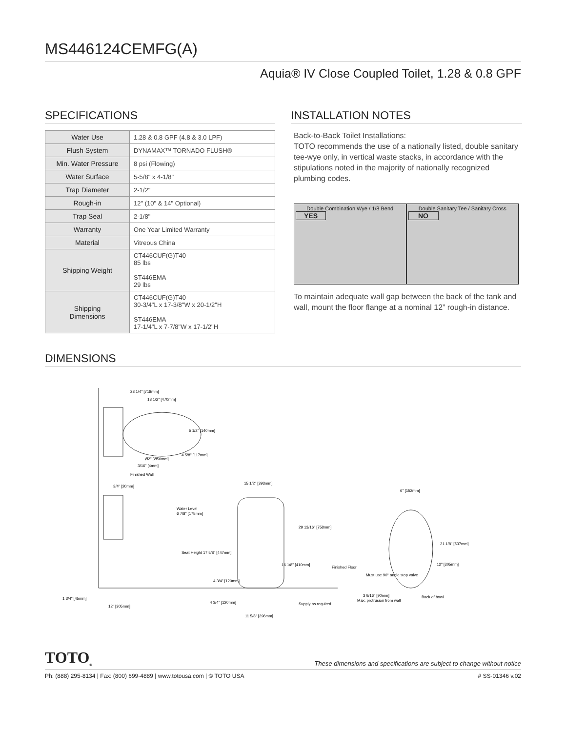MS446124CEMFG(A)
Aquia® IV Close Coupled Toilet, 1.28 & 0.8 GPF
SPECIFICATIONS
| Water Use | 1.28 & 0.8 GPF (4.8 & 3.0 LPF) |
| Flush System | DYNAMAX™ TORNADO FLUSH® |
| Min. Water Pressure | 8 psi (Flowing) |
| Water Surface | 5-5/8" x 4-1/8" |
| Trap Diameter | 2-1/2" |
| Rough-in | 12" (10" & 14" Optional) |
| Trap Seal | 2-1/8" |
| Warranty | One Year Limited Warranty |
| Material | Vitreous China |
| Shipping Weight | CT446CUF(G)T40 85 lbs ST446EMA 29 lbs |
| Shipping Dimensions | CT446CUF(G)T40 30-3/4"L x 17-3/8"W x 20-1/2"H ST446EMA 17-1/4"L x 7-7/8"W x 17-1/2"H |
INSTALLATION NOTES
Back-to-Back Toilet Installations:
TOTO recommends the use of a nationally listed, double sanitary tee-wye only, in vertical waste stacks, in accordance with the stipulations noted in the majority of nationally recognized plumbing codes.
Double Combination Wye / 1/8 Bend
YES
Double Sanitary Tee / Sanitary Cross
NO
To maintain adequate wall gap between the back of the tank and wall, mount the floor flange at a nominal 12” rough-in distance.
DIMENSIONS
28 1/4" [718mm]
18 1/2" [470mm]
5 1/2" [140mm]
4 5/8" [117mm]
Ø2" [Ø50mm]
3/16" [4mm]
Finished Wall
3/4" [20mm]
Water Level
6 7/8" [175mm]
15 1/2" [393mm]
29 13/16" [758mm]
16 1/8" [410mm]
Seat Height 17 5/8" [447mm]
4 3/4" [120mm]
Finished Floor
6" [152mm]
21 1/8" [537mm]
12" [305mm]
Must use 90° angle stop valve
3 9/16" [90mm]
Max. protrusion from wall
Back of bowl
1 3/4" [45mm]
12" [305mm]
4 3/4" [120mm]
Supply as required
11 5/8" [296mm]
TOTO<sub>®</sub> These dimensions and specifications are subject to change without notice
Ph: (888) 295-8134 | Fax: (800) 699-4889 | www.totousa.com | © TOTO USA # SS-01346 v.02